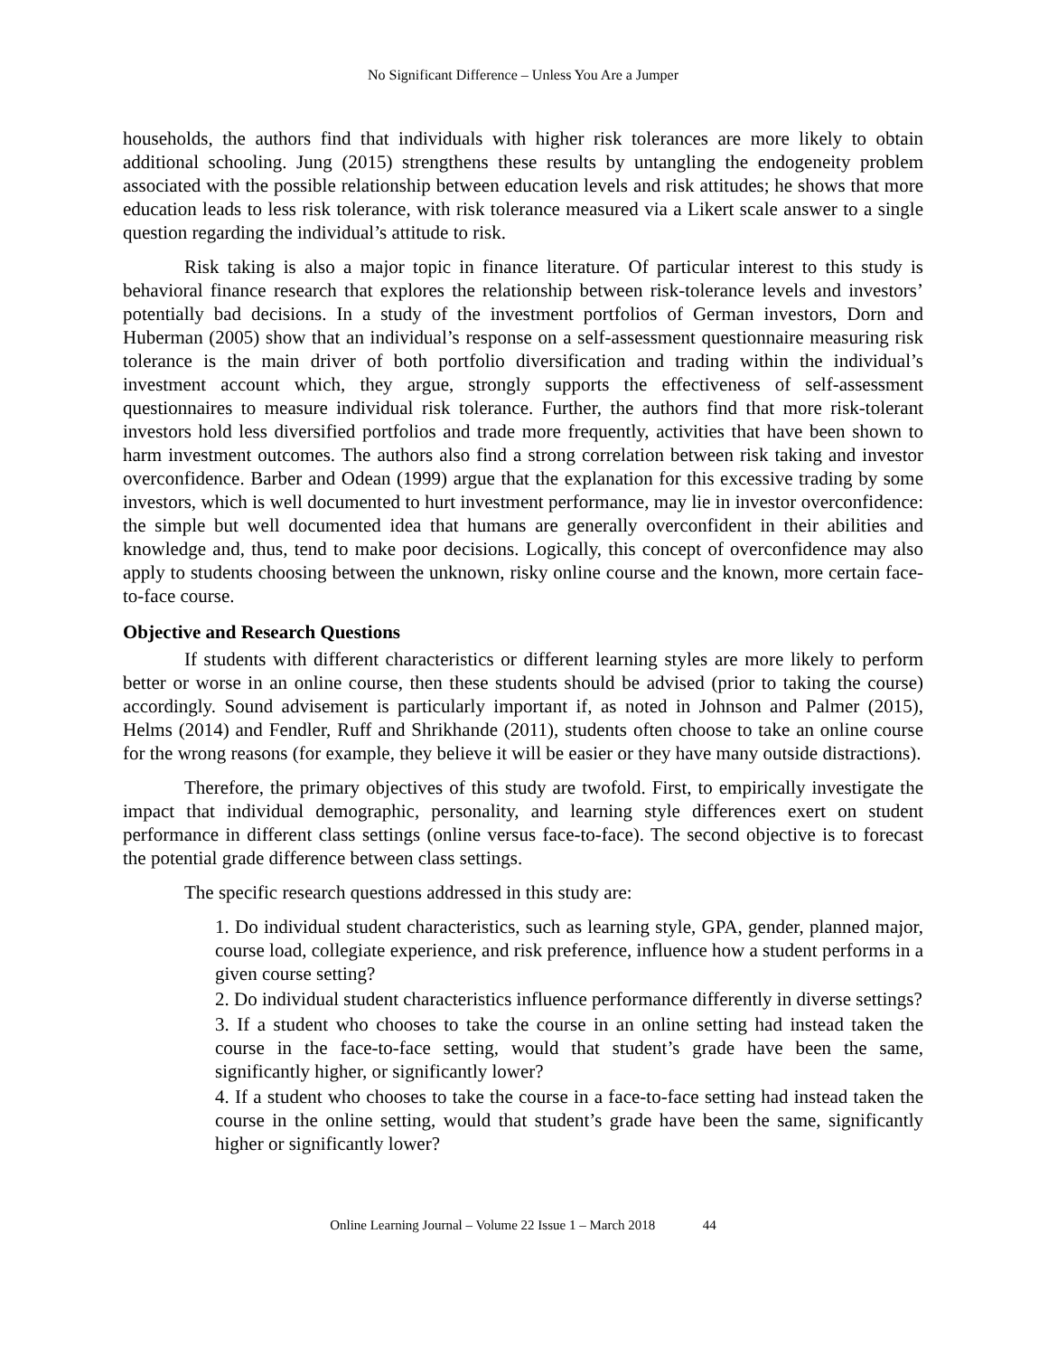No Significant Difference – Unless You Are a Jumper
households, the authors find that individuals with higher risk tolerances are more likely to obtain additional schooling. Jung (2015) strengthens these results by untangling the endogeneity problem associated with the possible relationship between education levels and risk attitudes; he shows that more education leads to less risk tolerance, with risk tolerance measured via a Likert scale answer to a single question regarding the individual’s attitude to risk.
Risk taking is also a major topic in finance literature. Of particular interest to this study is behavioral finance research that explores the relationship between risk-tolerance levels and investors’ potentially bad decisions. In a study of the investment portfolios of German investors, Dorn and Huberman (2005) show that an individual’s response on a self-assessment questionnaire measuring risk tolerance is the main driver of both portfolio diversification and trading within the individual’s investment account which, they argue, strongly supports the effectiveness of self-assessment questionnaires to measure individual risk tolerance. Further, the authors find that more risk-tolerant investors hold less diversified portfolios and trade more frequently, activities that have been shown to harm investment outcomes. The authors also find a strong correlation between risk taking and investor overconfidence. Barber and Odean (1999) argue that the explanation for this excessive trading by some investors, which is well documented to hurt investment performance, may lie in investor overconfidence: the simple but well documented idea that humans are generally overconfident in their abilities and knowledge and, thus, tend to make poor decisions. Logically, this concept of overconfidence may also apply to students choosing between the unknown, risky online course and the known, more certain face-to-face course.
Objective and Research Questions
If students with different characteristics or different learning styles are more likely to perform better or worse in an online course, then these students should be advised (prior to taking the course) accordingly. Sound advisement is particularly important if, as noted in Johnson and Palmer (2015), Helms (2014) and Fendler, Ruff and Shrikhande (2011), students often choose to take an online course for the wrong reasons (for example, they believe it will be easier or they have many outside distractions).
Therefore, the primary objectives of this study are twofold. First, to empirically investigate the impact that individual demographic, personality, and learning style differences exert on student performance in different class settings (online versus face-to-face). The second objective is to forecast the potential grade difference between class settings.
The specific research questions addressed in this study are:
1. Do individual student characteristics, such as learning style, GPA, gender, planned major, course load, collegiate experience, and risk preference, influence how a student performs in a given course setting?
2. Do individual student characteristics influence performance differently in diverse settings?
3. If a student who chooses to take the course in an online setting had instead taken the course in the face-to-face setting, would that student’s grade have been the same, significantly higher, or significantly lower?
4. If a student who chooses to take the course in a face-to-face setting had instead taken the course in the online setting, would that student’s grade have been the same, significantly higher or significantly lower?
Online Learning Journal – Volume 22 Issue 1 – March 2018 44